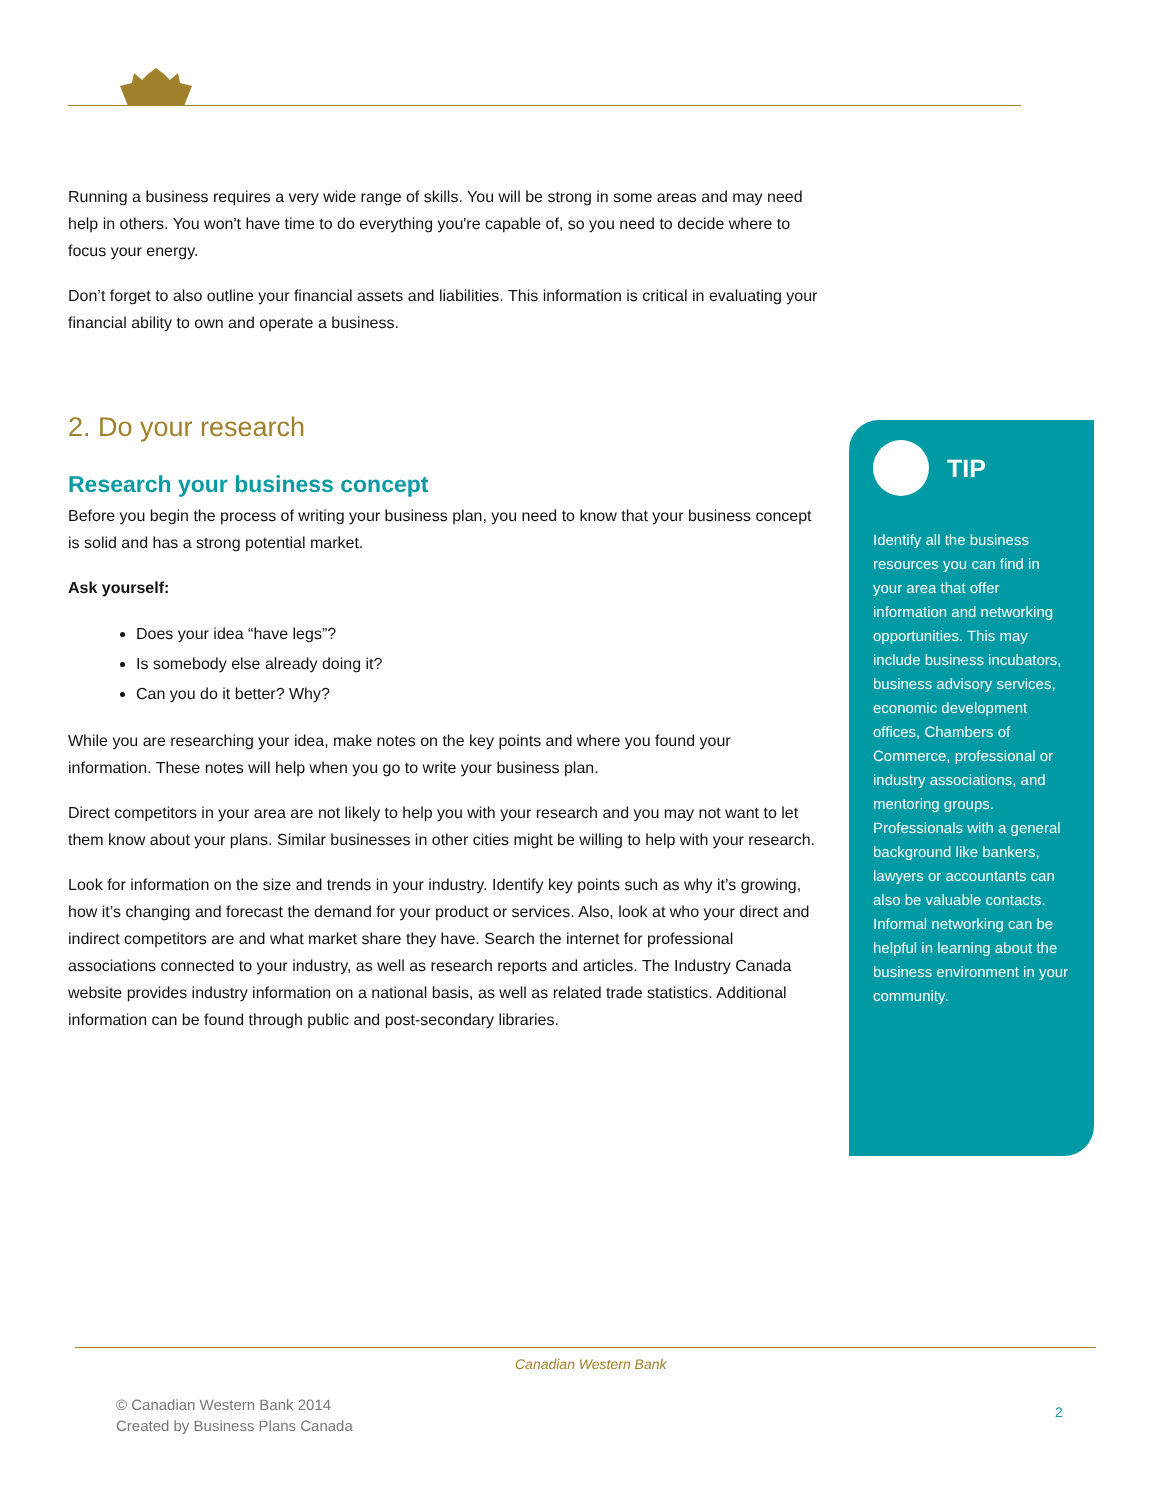Running a business requires a very wide range of skills. You will be strong in some areas and may need help in others. You won't have time to do everything you're capable of, so you need to decide where to focus your energy.
Don’t forget to also outline your financial assets and liabilities. This information is critical in evaluating your financial ability to own and operate a business.
2. Do your research
Research your business concept
Before you begin the process of writing your business plan, you need to know that your business concept is solid and has a strong potential market.
Ask yourself:
Does your idea “have legs”?
Is somebody else already doing it?
Can you do it better? Why?
While you are researching your idea, make notes on the key points and where you found your information. These notes will help when you go to write your business plan.
Direct competitors in your area are not likely to help you with your research and you may not want to let them know about your plans. Similar businesses in other cities might be willing to help with your research.
Look for information on the size and trends in your industry. Identify key points such as why it’s growing, how it’s changing and forecast the demand for your product or services. Also, look at who your direct and indirect competitors are and what market share they have. Search the internet for professional associations connected to your industry, as well as research reports and articles. The Industry Canada website provides industry information on a national basis, as well as related trade statistics. Additional information can be found through public and post-secondary libraries.
TIP
Identify all the business resources you can find in your area that offer information and networking opportunities. This may include business incubators, business advisory services, economic development offices, Chambers of Commerce, professional or industry associations, and mentoring groups. Professionals with a general background like bankers, lawyers or accountants can also be valuable contacts. Informal networking can be helpful in learning about the business environment in your community.
Canadian Western Bank
© Canadian Western Bank 2014
Created by Business Plans Canada
2